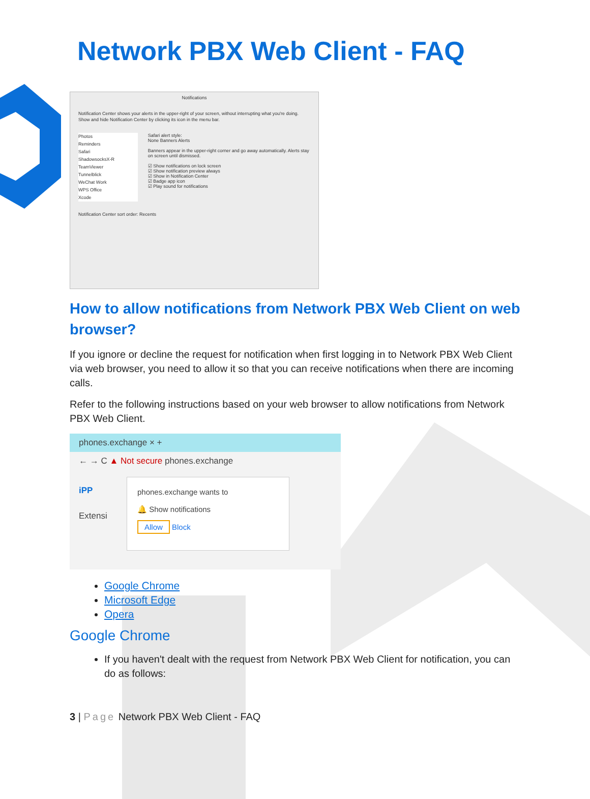Network PBX Web Client - FAQ
Notifications
Notification Center shows your alerts in the upper-right of your screen, without interrupting what you're doing. Show and hide Notification Center by clicking its icon in the menu bar.
Photos
Reminders
Safari
ShadowsocksX-R
TeamViewer
Tunnelblick
WeChat Work
WPS Office
Xcode
Safari alert style:
None Banners Alerts
Banners appear in the upper-right corner and go away automatically. Alerts stay on screen until dismissed.
☑ Show notifications on lock screen
☑ Show notification preview always
☑ Show in Notification Center
☑ Badge app icon
☑ Play sound for notifications
Notification Center sort order: Recents
How to allow notifications from Network PBX Web Client on web browser?
If you ignore or decline the request for notification when first logging in to Network PBX Web Client via web browser, you need to allow it so that you can receive notifications when there are incoming calls.
Refer to the following instructions based on your web browser to allow notifications from Network PBX Web Client.
phones.exchange × +
← → C ▲ Not secure phones.exchange
phones.exchange wants to
🔔 Show notifications
Allow Block
iPP
Extensi
Google Chrome
Microsoft Edge
Opera
Google Chrome
If you haven't dealt with the request from Network PBX Web Client for notification, you can do as follows:
3 | Page Network PBX Web Client - FAQ